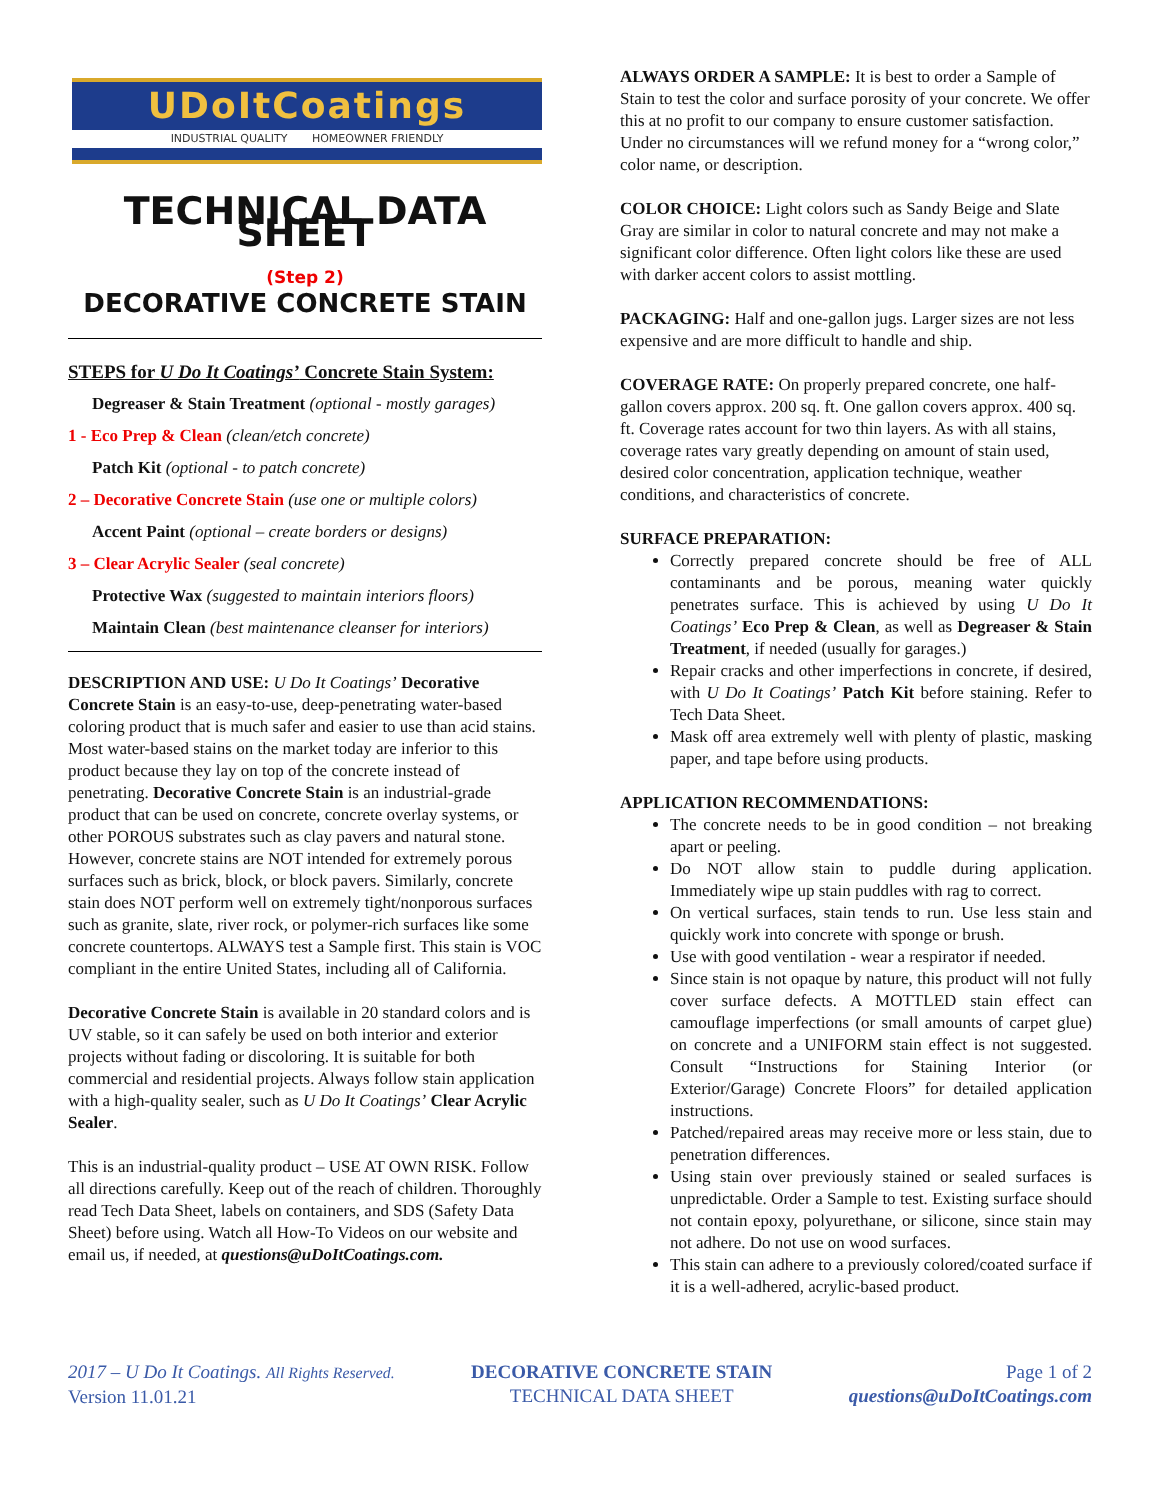UDoItCoatings
INDUSTRIAL QUALITY HOMEOWNER FRIENDLY
TECHNICAL DATA SHEET
(Step 2)
DECORATIVE CONCRETE STAIN
STEPS for U Do It Coatings’ Concrete Stain System:
Degreaser & Stain Treatment (optional - mostly garages)
1 - Eco Prep & Clean (clean/etch concrete)
Patch Kit (optional - to patch concrete)
2 – Decorative Concrete Stain (use one or multiple colors)
Accent Paint (optional – create borders or designs)
3 – Clear Acrylic Sealer (seal concrete)
Protective Wax (suggested to maintain interiors floors)
Maintain Clean (best maintenance cleanser for interiors)
DESCRIPTION AND USE: U Do It Coatings’ Decorative Concrete Stain is an easy-to-use, deep-penetrating water-based coloring product that is much safer and easier to use than acid stains. Most water-based stains on the market today are inferior to this product because they lay on top of the concrete instead of penetrating. Decorative Concrete Stain is an industrial-grade product that can be used on concrete, concrete overlay systems, or other POROUS substrates such as clay pavers and natural stone. However, concrete stains are NOT intended for extremely porous surfaces such as brick, block, or block pavers. Similarly, concrete stain does NOT perform well on extremely tight/nonporous surfaces such as granite, slate, river rock, or polymer-rich surfaces like some concrete countertops. ALWAYS test a Sample first. This stain is VOC compliant in the entire United States, including all of California.
Decorative Concrete Stain is available in 20 standard colors and is UV stable, so it can safely be used on both interior and exterior projects without fading or discoloring. It is suitable for both commercial and residential projects. Always follow stain application with a high-quality sealer, such as U Do It Coatings’ Clear Acrylic Sealer.
This is an industrial-quality product – USE AT OWN RISK. Follow all directions carefully. Keep out of the reach of children. Thoroughly read Tech Data Sheet, labels on containers, and SDS (Safety Data Sheet) before using. Watch all How-To Videos on our website and email us, if needed, at questions@uDoItCoatings.com.
ALWAYS ORDER A SAMPLE: It is best to order a Sample of Stain to test the color and surface porosity of your concrete. We offer this at no profit to our company to ensure customer satisfaction. Under no circumstances will we refund money for a “wrong color,” color name, or description.
COLOR CHOICE: Light colors such as Sandy Beige and Slate Gray are similar in color to natural concrete and may not make a significant color difference. Often light colors like these are used with darker accent colors to assist mottling.
PACKAGING: Half and one-gallon jugs. Larger sizes are not less expensive and are more difficult to handle and ship.
COVERAGE RATE: On properly prepared concrete, one half-gallon covers approx. 200 sq. ft. One gallon covers approx. 400 sq. ft. Coverage rates account for two thin layers. As with all stains, coverage rates vary greatly depending on amount of stain used, desired color concentration, application technique, weather conditions, and characteristics of concrete.
SURFACE PREPARATION:
Correctly prepared concrete should be free of ALL contaminants and be porous, meaning water quickly penetrates surface. This is achieved by using U Do It Coatings’ Eco Prep & Clean, as well as Degreaser & Stain Treatment, if needed (usually for garages.)
Repair cracks and other imperfections in concrete, if desired, with U Do It Coatings’ Patch Kit before staining. Refer to Tech Data Sheet.
Mask off area extremely well with plenty of plastic, masking paper, and tape before using products.
APPLICATION RECOMMENDATIONS:
The concrete needs to be in good condition – not breaking apart or peeling.
Do NOT allow stain to puddle during application. Immediately wipe up stain puddles with rag to correct.
On vertical surfaces, stain tends to run. Use less stain and quickly work into concrete with sponge or brush.
Use with good ventilation - wear a respirator if needed.
Since stain is not opaque by nature, this product will not fully cover surface defects. A MOTTLED stain effect can camouflage imperfections (or small amounts of carpet glue) on concrete and a UNIFORM stain effect is not suggested. Consult “Instructions for Staining Interior (or Exterior/Garage) Concrete Floors” for detailed application instructions.
Patched/repaired areas may receive more or less stain, due to penetration differences.
Using stain over previously stained or sealed surfaces is unpredictable. Order a Sample to test. Existing surface should not contain epoxy, polyurethane, or silicone, since stain may not adhere. Do not use on wood surfaces.
This stain can adhere to a previously colored/coated surface if it is a well-adhered, acrylic-based product.
2017 – U Do It Coatings. All Rights Reserved.
Version 11.01.21
DECORATIVE CONCRETE STAIN
TECHNICAL DATA SHEET
Page 1 of 2
questions@uDoItCoatings.com